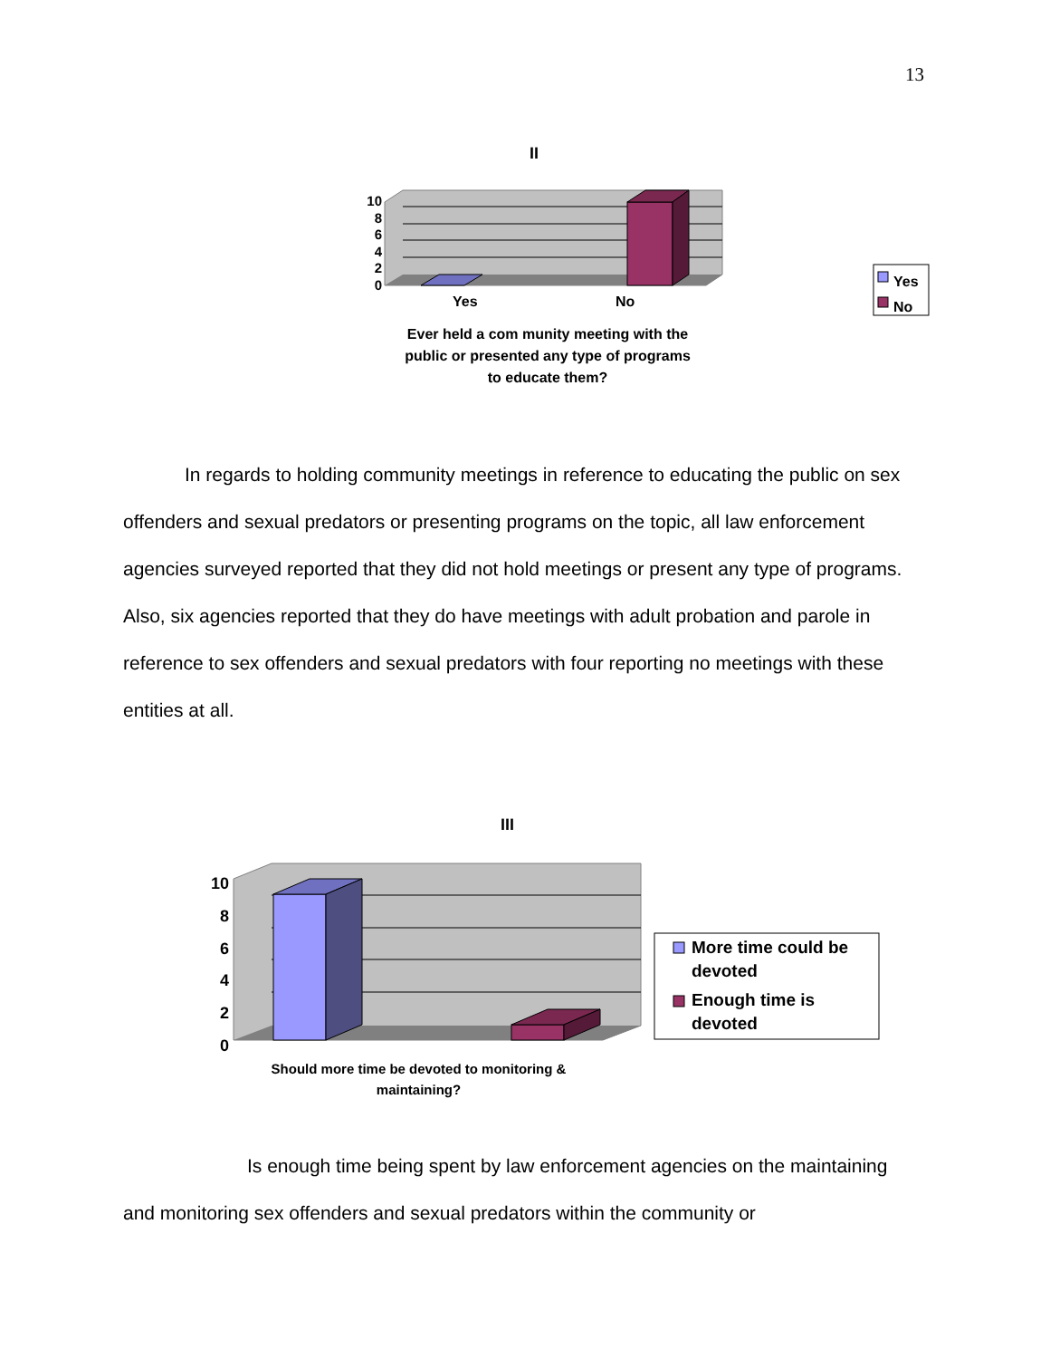13
II
10
8
6
4
2
0
Yes No
Ever held a com munity meeting with the public or presented any type of programs to educate them?
Yes
No
In regards to holding community meetings in reference to educating the public on sex offenders and sexual predators or presenting programs on the topic, all law enforcement agencies surveyed reported that they did not hold meetings or present any type of programs. Also, six agencies reported that they do have meetings with adult probation and parole in reference to sex offenders and sexual predators with four reporting no meetings with these entities at all.
III
10
8
6
4
2
0
Should more time be devoted to monitoring & maintaining?
More time could be
devoted
Enough time is
devoted
Is enough time being spent by law enforcement agencies on the maintaining and monitoring sex offenders and sexual predators within the community or